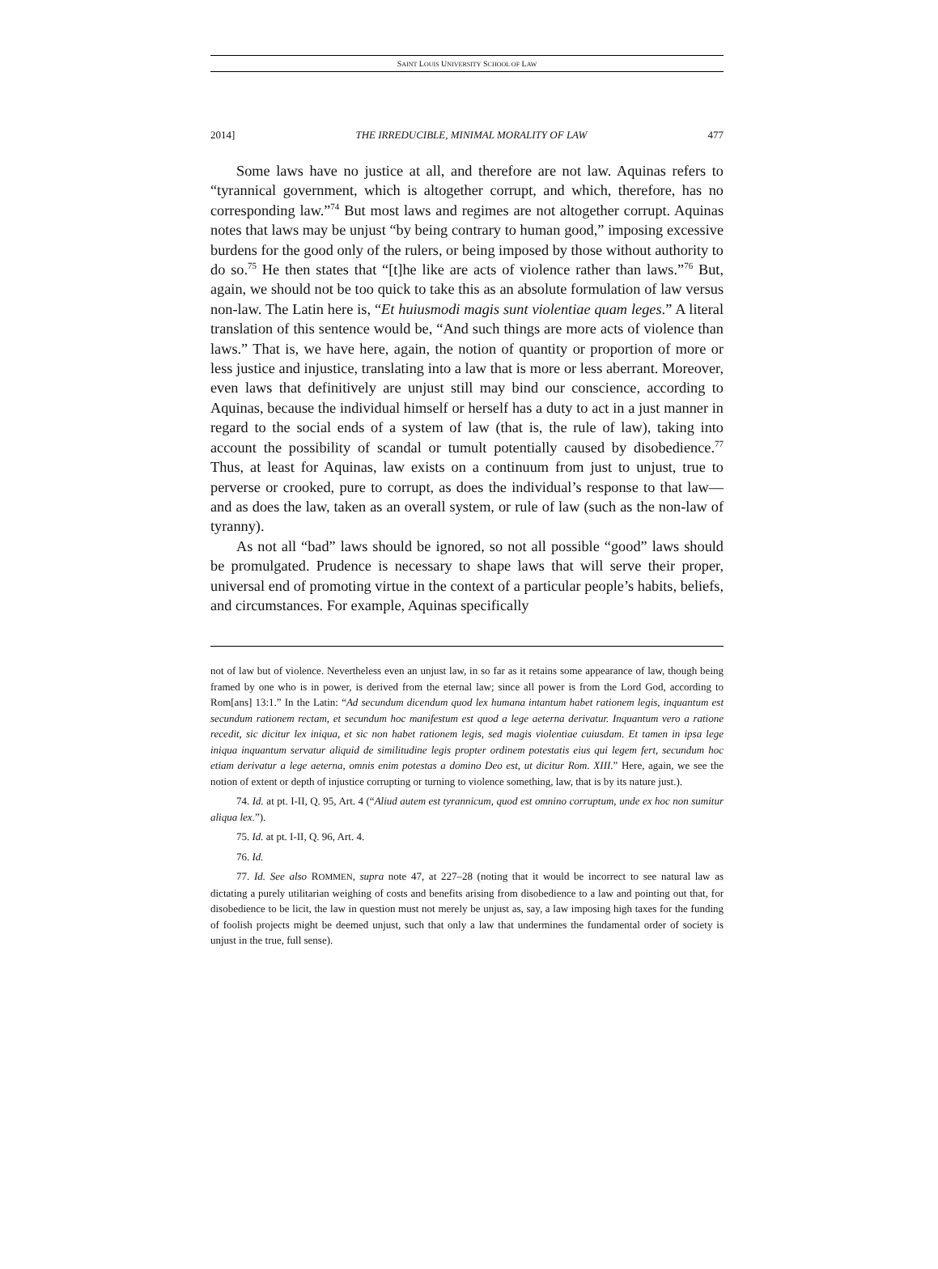SAINT LOUIS UNIVERSITY SCHOOL OF LAW
2014] THE IRREDUCIBLE, MINIMAL MORALITY OF LAW 477
Some laws have no justice at all, and therefore are not law. Aquinas refers to “tyrannical government, which is altogether corrupt, and which, therefore, has no corresponding law.”<sup>74</sup> But most laws and regimes are not altogether corrupt. Aquinas notes that laws may be unjust “by being contrary to human good,” imposing excessive burdens for the good only of the rulers, or being imposed by those without authority to do so.<sup>75</sup> He then states that “[t]he like are acts of violence rather than laws.”<sup>76</sup> But, again, we should not be too quick to take this as an absolute formulation of law versus non-law. The Latin here is, “Et huiusmodi magis sunt violentiae quam leges.” A literal translation of this sentence would be, “And such things are more acts of violence than laws.” That is, we have here, again, the notion of quantity or proportion of more or less justice and injustice, translating into a law that is more or less aberrant. Moreover, even laws that definitively are unjust still may bind our conscience, according to Aquinas, because the individual himself or herself has a duty to act in a just manner in regard to the social ends of a system of law (that is, the rule of law), taking into account the possibility of scandal or tumult potentially caused by disobedience.<sup>77</sup> Thus, at least for Aquinas, law exists on a continuum from just to unjust, true to perverse or crooked, pure to corrupt, as does the individual’s response to that law—and as does the law, taken as an overall system, or rule of law (such as the non-law of tyranny).
As not all “bad” laws should be ignored, so not all possible “good” laws should be promulgated. Prudence is necessary to shape laws that will serve their proper, universal end of promoting virtue in the context of a particular people’s habits, beliefs, and circumstances. For example, Aquinas specifically
not of law but of violence. Nevertheless even an unjust law, in so far as it retains some appearance of law, though being framed by one who is in power, is derived from the eternal law; since all power is from the Lord God, according to Rom[ans] 13:1.” In the Latin: “Ad secundum dicendum quod lex humana intantum habet rationem legis, inquantum est secundum rationem rectam, et secundum hoc manifestum est quod a lege aeterna derivatur. Inquantum vero a ratione recedit, sic dicitur lex iniqua, et sic non habet rationem legis, sed magis violentiae cuiusdam. Et tamen in ipsa lege iniqua inquantum servatur aliquid de similitudine legis propter ordinem potestatis eius qui legem fert, secundum hoc etiam derivatur a lege aeterna, omnis enim potestas a domino Deo est, ut dicitur Rom. XIII.” Here, again, we see the notion of extent or depth of injustice corrupting or turning to violence something, law, that is by its nature just.).
74. Id. at pt. I-II, Q. 95, Art. 4 (“Aliud autem est tyrannicum, quod est omnino corruptum, unde ex hoc non sumitur aliqua lex.”).
75. Id. at pt. I-II, Q. 96, Art. 4.
76. Id.
77. Id. See also ROMMEN, supra note 47, at 227–28 (noting that it would be incorrect to see natural law as dictating a purely utilitarian weighing of costs and benefits arising from disobedience to a law and pointing out that, for disobedience to be licit, the law in question must not merely be unjust as, say, a law imposing high taxes for the funding of foolish projects might be deemed unjust, such that only a law that undermines the fundamental order of society is unjust in the true, full sense).